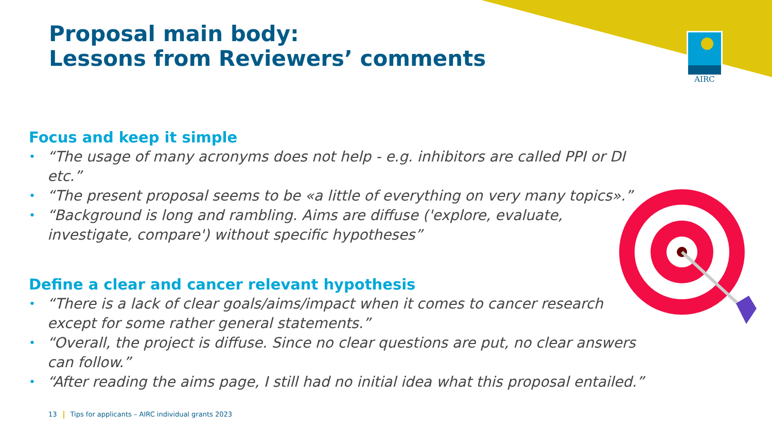AIRC
Proposal main body:
Lessons from Reviewers’ comments
Focus and keep it simple
• “The usage of many acronyms does not help - e.g. inhibitors are called PPI or DI etc.”
• “The present proposal seems to be «a little of everything on very many topics».”
• “Background is long and rambling. Aims are diffuse ('explore, evaluate, investigate, compare') without specific hypotheses”
Define a clear and cancer relevant hypothesis
• “There is a lack of clear goals/aims/impact when it comes to cancer research except for some rather general statements.”
• “Overall, the project is diffuse. Since no clear questions are put, no clear answers can follow.”
• “After reading the aims page, I still had no initial idea what this proposal entailed.”
13 Tips for applicants – AIRC individual grants 2023